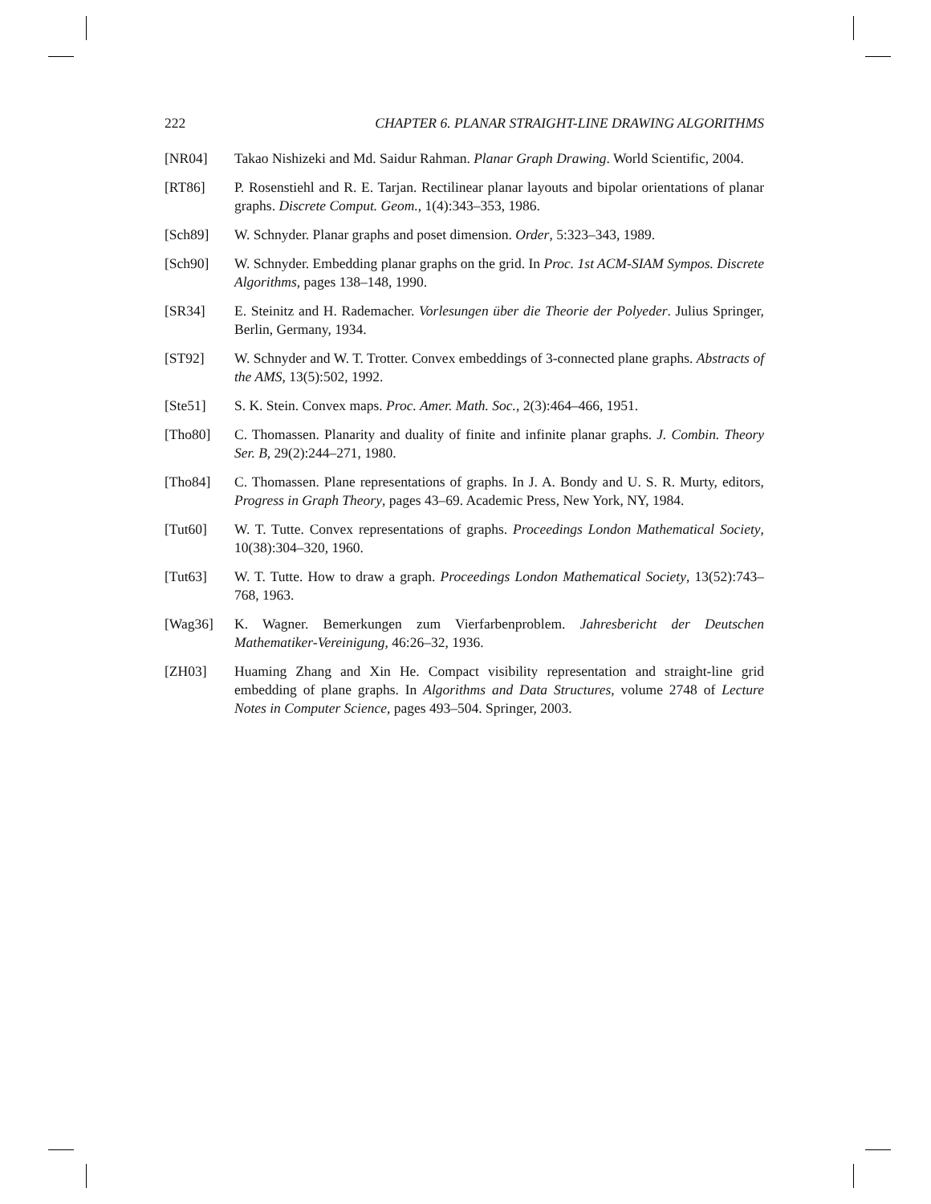222 CHAPTER 6. PLANAR STRAIGHT-LINE DRAWING ALGORITHMS
[NR04] Takao Nishizeki and Md. Saidur Rahman. Planar Graph Drawing. World Scientific, 2004.
[RT86] P. Rosenstiehl and R. E. Tarjan. Rectilinear planar layouts and bipolar orientations of planar graphs. Discrete Comput. Geom., 1(4):343–353, 1986.
[Sch89] W. Schnyder. Planar graphs and poset dimension. Order, 5:323–343, 1989.
[Sch90] W. Schnyder. Embedding planar graphs on the grid. In Proc. 1st ACM-SIAM Sympos. Discrete Algorithms, pages 138–148, 1990.
[SR34] E. Steinitz and H. Rademacher. Vorlesungen über die Theorie der Polyeder. Julius Springer, Berlin, Germany, 1934.
[ST92] W. Schnyder and W. T. Trotter. Convex embeddings of 3-connected plane graphs. Abstracts of the AMS, 13(5):502, 1992.
[Ste51] S. K. Stein. Convex maps. Proc. Amer. Math. Soc., 2(3):464–466, 1951.
[Tho80] C. Thomassen. Planarity and duality of finite and infinite planar graphs. J. Combin. Theory Ser. B, 29(2):244–271, 1980.
[Tho84] C. Thomassen. Plane representations of graphs. In J. A. Bondy and U. S. R. Murty, editors, Progress in Graph Theory, pages 43–69. Academic Press, New York, NY, 1984.
[Tut60] W. T. Tutte. Convex representations of graphs. Proceedings London Mathematical Society, 10(38):304–320, 1960.
[Tut63] W. T. Tutte. How to draw a graph. Proceedings London Mathematical Society, 13(52):743–768, 1963.
[Wag36] K. Wagner. Bemerkungen zum Vierfarbenproblem. Jahresbericht der Deutschen Mathematiker-Vereinigung, 46:26–32, 1936.
[ZH03] Huaming Zhang and Xin He. Compact visibility representation and straight-line grid embedding of plane graphs. In Algorithms and Data Structures, volume 2748 of Lecture Notes in Computer Science, pages 493–504. Springer, 2003.